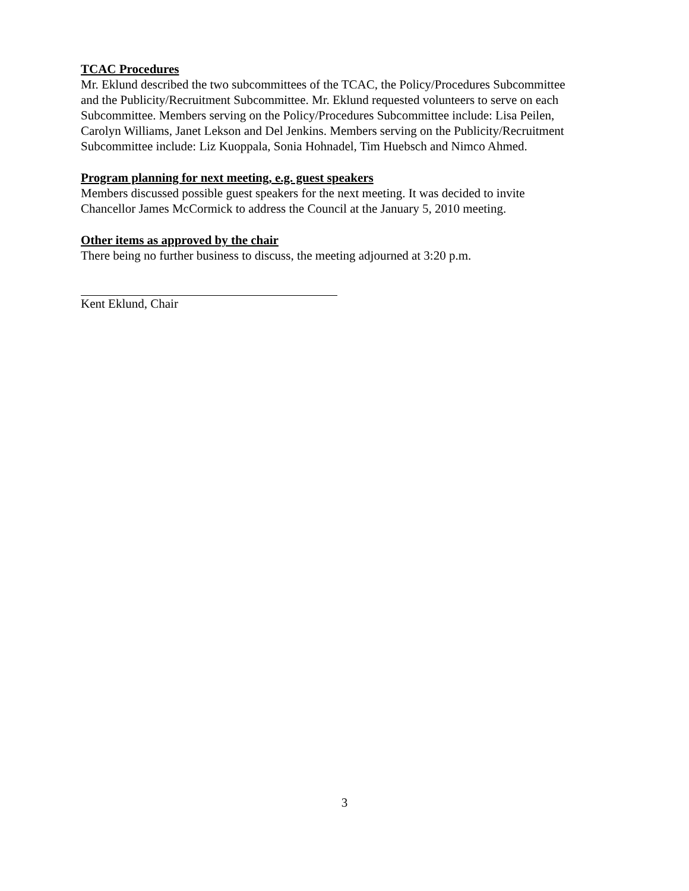TCAC Procedures
Mr. Eklund described the two subcommittees of the TCAC, the Policy/Procedures Subcommittee
and the Publicity/Recruitment Subcommittee. Mr. Eklund requested volunteers to serve on each
Subcommittee. Members serving on the Policy/Procedures Subcommittee include: Lisa Peilen,
Carolyn Williams, Janet Lekson and Del Jenkins. Members serving on the Publicity/Recruitment
Subcommittee include: Liz Kuoppala, Sonia Hohnadel, Tim Huebsch and Nimco Ahmed.
Program planning for next meeting, e.g. guest speakers
Members discussed possible guest speakers for the next meeting. It was decided to invite
Chancellor James McCormick to address the Council at the January 5, 2010 meeting.
Other items as approved by the chair
There being no further business to discuss, the meeting adjourned at 3:20 p.m.
Kent Eklund, Chair
3